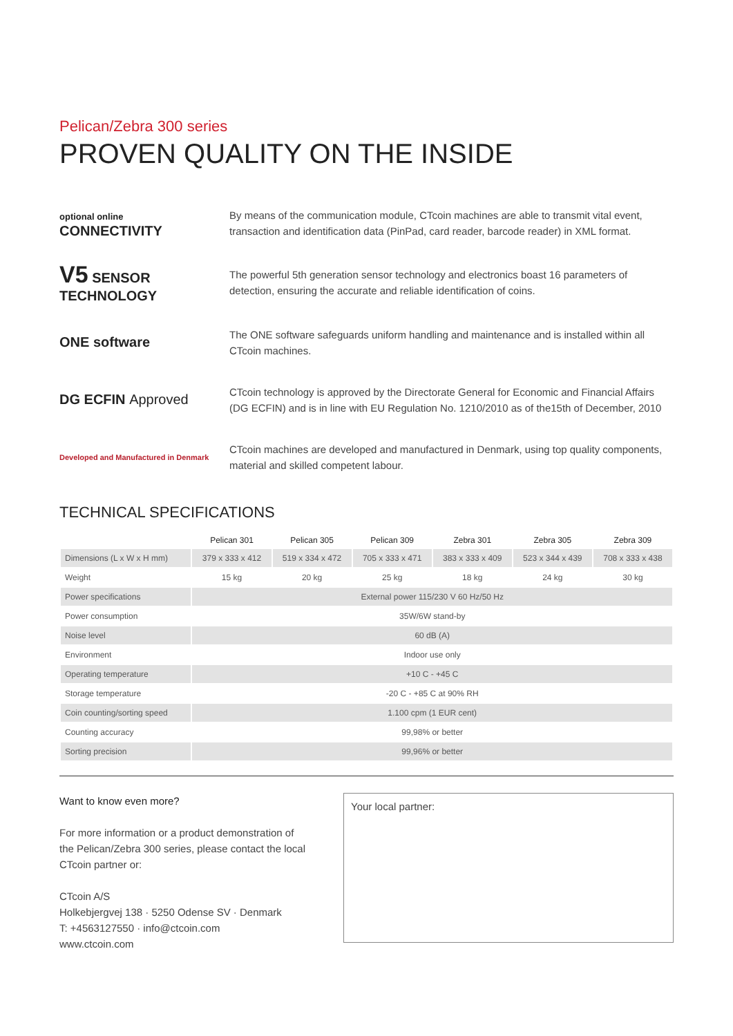Pelican/Zebra 300 series
PROVEN QUALITY ON THE INSIDE
optional online
CONNECTIVITY
By means of the communication module, CTcoin machines are able to transmit vital event, transaction and identification data (PinPad, card reader, barcode reader) in XML format.
V5 SENSOR TECHNOLOGY
The powerful 5th generation sensor technology and electronics boast 16 parameters of detection, ensuring the accurate and reliable identification of coins.
ONE software
The ONE software safeguards uniform handling and maintenance and is installed within all CTcoin machines.
DG ECFIN Approved
CTcoin technology is approved by the Directorate General for Economic and Financial Affairs (DG ECFIN) and is in line with EU Regulation No. 1210/2010 as of the15th of December, 2010
Developed and Manufactured in Denmark
CTcoin machines are developed and manufactured in Denmark, using top quality components, material and skilled competent labour.
TECHNICAL SPECIFICATIONS
| | Pelican 301 | Pelican 305 | Pelican 309 | Zebra 301 | Zebra 305 | Zebra 309 |
| --- | --- | --- | --- | --- | --- | --- |
| Dimensions (L x W x H mm) | 379 x 333 x 412 | 519 x 334 x 472 | 705 x 333 x 471 | 383 x 333 x 409 | 523 x 344 x 439 | 708 x 333 x 438 |
| Weight | 15 kg | 20 kg | 25 kg | 18 kg | 24 kg | 30 kg |
| Power specifications | External power 115/230 V 60 Hz/50 Hz | | | | | |
| Power consumption | 35W/6W stand-by | | | | | |
| Noise level | 60 dB (A) | | | | | |
| Environment | Indoor use only | | | | | |
| Operating temperature | +10 C - +45 C | | | | | |
| Storage temperature | -20 C - +85 C at 90% RH | | | | | |
| Coin counting/sorting speed | 1.100 cpm (1 EUR cent) | | | | | |
| Counting accuracy | 99,98% or better | | | | | |
| Sorting precision | 99,96% or better | | | | | |
Want to know even more?
For more information or a product demonstration of the Pelican/Zebra 300 series, please contact the local CTcoin partner or:
CTcoin A/S
Holkebjergvej 138 · 5250 Odense SV · Denmark
T: +4563127550 · info@ctcoin.com
www.ctcoin.com
Your local partner: